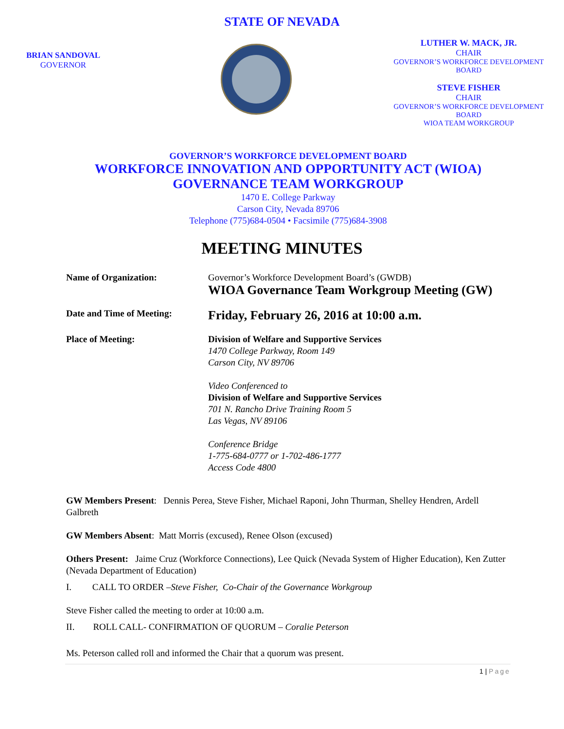STATE OF NEVADA
BRIAN SANDOVAL
GOVERNOR
LUTHER W. MACK, JR.
CHAIR
GOVERNOR’S WORKFORCE DEVELOPMENT BOARD
STEVE FISHER
CHAIR
GOVERNOR’S WORKFORCE DEVELOPMENT BOARD
WIOA TEAM WORKGROUP
GOVERNOR’S WORKFORCE DEVELOPMENT BOARD
WORKFORCE INNOVATION AND OPPORTUNITY ACT (WIOA)
GOVERNANCE TEAM WORKGROUP
1470 E. College Parkway
Carson City, Nevada 89706
Telephone (775)684-0504 • Facsimile (775)684-3908
MEETING MINUTES
Name of Organization: Governor’s Workforce Development Board’s (GWDB)
WIOA Governance Team Workgroup Meeting (GW)
Date and Time of Meeting:
Friday, February 26, 2016 at 10:00 a.m.
Place of Meeting: Division of Welfare and Supportive Services
1470 College Parkway, Room 149
Carson City, NV 89706
Video Conferenced to
Division of Welfare and Supportive Services
701 N. Rancho Drive Training Room 5
Las Vegas, NV 89106
Conference Bridge
1-775-684-0777 or 1-702-486-1777
Access Code 4800
GW Members Present: Dennis Perea, Steve Fisher, Michael Raponi, John Thurman, Shelley Hendren, Ardell Galbreth
GW Members Absent: Matt Morris (excused), Renee Olson (excused)
Others Present: Jaime Cruz (Workforce Connections), Lee Quick (Nevada System of Higher Education), Ken Zutter (Nevada Department of Education)
I. CALL TO ORDER –Steve Fisher, Co-Chair of the Governance Workgroup
Steve Fisher called the meeting to order at 10:00 a.m.
II. ROLL CALL- CONFIRMATION OF QUORUM – Coralie Peterson
Ms. Peterson called roll and informed the Chair that a quorum was present.
1 | Page